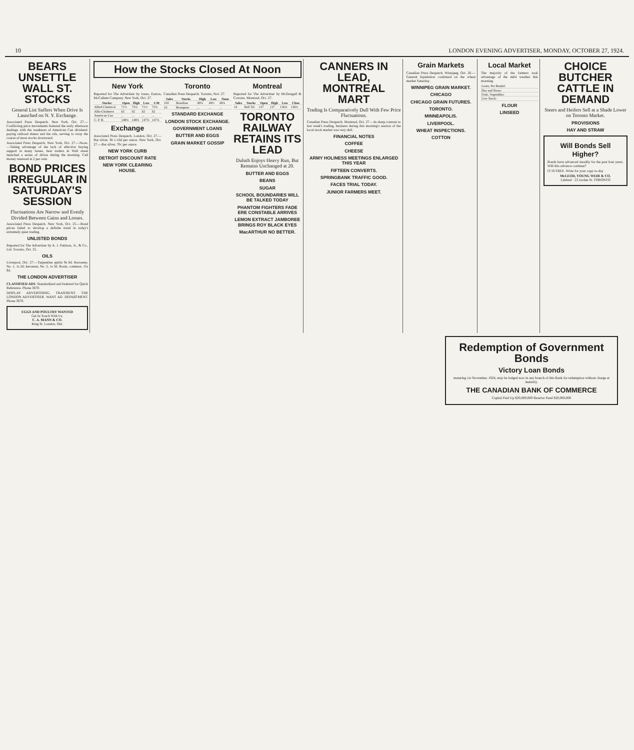10 LONDON EVENING ADVERTISER, MONDAY, OCTOBER 27, 1924.
BEARS UNSETTLE WALL ST. STOCKS
General List Suffers When Drive Is Launched on N. Y. Exchange.
Associated Press Despatch. New York, Oct. 27.—Conflicting price movements featured the early afternoon dealings with the weakness of American Can dividend-paying railroad shares and the oils, serving to sway the course of most stocks downward.
Associated Press Despatch. New York, Oct. 27.—Noon.—Taking advantage of the lack of effective buying support in many issues, bear traders in Wall street launched a series of drives during the morning. Call money renewed at 2 per cent.
BOND PRICES IRREGULAR IN SATURDAY'S SESSION
Fluctuations Are Narrow and Evenly Divided Between Gains and Losses.
Associated Press Despatch. New York, Oct. 25.—Bond prices failed to develop a definite trend in today's extremely quiet trading.
UNLISTED BONDS
Reported for The Advertiser by A. J. Pattison, Jr., & Co., Ltd. Toronto, Oct. 25.
OILS
Liverpool, Oct. 27.—Turpentine spirits 9s 6d. Kerosene, No. 1, 1s 2d; kerosene, No. 2, 1s 3d. Rosin, common, 15s 9d.
THE LONDON ADVERTISER
CLASSIFIED ADS. Standardized and Indexed for Quick Reference. Phone 3670.
DISPLAY ADVERTISING. TRANSIENT. THE LONDON ADVERTISER. WANT AD. DEPARTMENT. Phone 3670.
EGGS AND POULTRY WANTED
Get In Touch With Us.
C. A. MANN & CO.
King St. London, Ont.
How the Stocks Closed At Noon
New York
Reported for The Advertiser by Jones, Easton, McCallum Company. New York, Oct. 27.
| Stocks: | Open | High | Low | 1:30 |
| --- | --- | --- | --- | --- |
| Allied Chemical | 71½ | 72⅛ | 71½ | 72⅛ |
| Allis-Chalmers | 62 | 62 | 62 | 62 |
| American Can | ... | ... | ... | ... |
| C. P. R. | 148⅜ | 148⅜ | 147⅝ | 147⅝ |
Exchange
Associated Press Despatch. London, Oct. 27.—Bar silver, 36 1-16d per ounce. New York, Oct. 27.—Bar silver, 70c per ounce.
NEW YORK CURB
DETROIT DISCOUNT RATE
NEW YORK CLEARING HOUSE.
Toronto
Canadian Press Despatch. Toronto, Nov. 27.
| Sales | Stocks | High | Low | Noon |
| --- | --- | --- | --- | --- |
| 100 | Brazilian | 49⅝ | 49½ | 49⅝ |
| 10 | Brompton | ... | ... | ... |
STANDARD EXCHANGE
LONDON STOCK EXCHANGE.
GOVERNMENT LOANS
BUTTER AND EGGS
GRAIN MARKET GOSSIP
Montreal
Reported for The Advertiser by McDougall & Cowans. Montreal, Oct. 27.
| Sales | Stocks | Open | High | Low | Close |
| --- | --- | --- | --- | --- | --- |
| 14 | Bell Tel | 137 | 137 | 136¾ | 136¾ |
TORONTO RAILWAY RETAINS ITS LEAD
Duluth Enjoys Heavy Run, But Remains Unchanged at 20.
BUTTER AND EGGS
BEANS
SUGAR
SCHOOL BOUNDARIES WILL BE TALKED TODAY
PHANTOM FIGHTERS FADE ERE CONSTABLE ARRIVES
LEMON EXTRACT JAMBOREE BRINGS ROY BLACK EYES
MacARTHUR NO BETTER.
CANNERS IN LEAD, MONTREAL MART
Trading Is Comparatively Dull With Few Price Fluctuations.
Canadian Press Despatch. Montreal, Oct. 27.—In sharp contrast to last week's trading, business during this morning's session of the local stock market was very dull.
FINANCIAL NOTES
COFFEE
CHEESE
ARMY HOLINESS MEETINGS ENLARGED THIS YEAR
FIFTEEN CONVERTS.
SPRINGBANK TRAFFIC GOOD.
FACES TRIAL TODAY.
JUNIOR FARMERS MEET.
Grain Markets
Canadian Press Despatch. Winnipeg, Oct. 26.—General liquidation continued on the wheat market Saturday.
WINNIPEG GRAIN MARKET.
CHICAGO
CHICAGO GRAIN FUTURES.
TORONTO.
MINNEAPOLIS.
LIVERPOOL.
WHEAT INSPECTIONS.
COTTON
Local Market
The majority of the farmers took advantage of the mild weather this morning.
| Grain, Per Bushel: |
| Hay and Straw: |
| Fruit, Vegetables: |
| Live Stock: |
FLOUR
LINSEED
CHOICE BUTCHER CATTLE IN DEMAND
Steers and Heifers Sell at a Shade Lower on Toronto Market.
PROVISIONS
HAY AND STRAW
Will Bonds Sell Higher?
Bonds have advanced steadily for the past four years. Will this advance continue?
IT IS FREE. Write for your copy to-day
McLEOD, YOUNG WEIR & CO.
Limited · 23 Jordan St. TORONTO
Redemption of Government Bonds
Victory Loan Bonds
maturing 1st November, 1924, may be lodged now in any branch of this Bank for redemption without charge at maturity.
THE CANADIAN BANK OF COMMERCE
Capital Paid Up $20,000,000 Reserve Fund $20,000,000